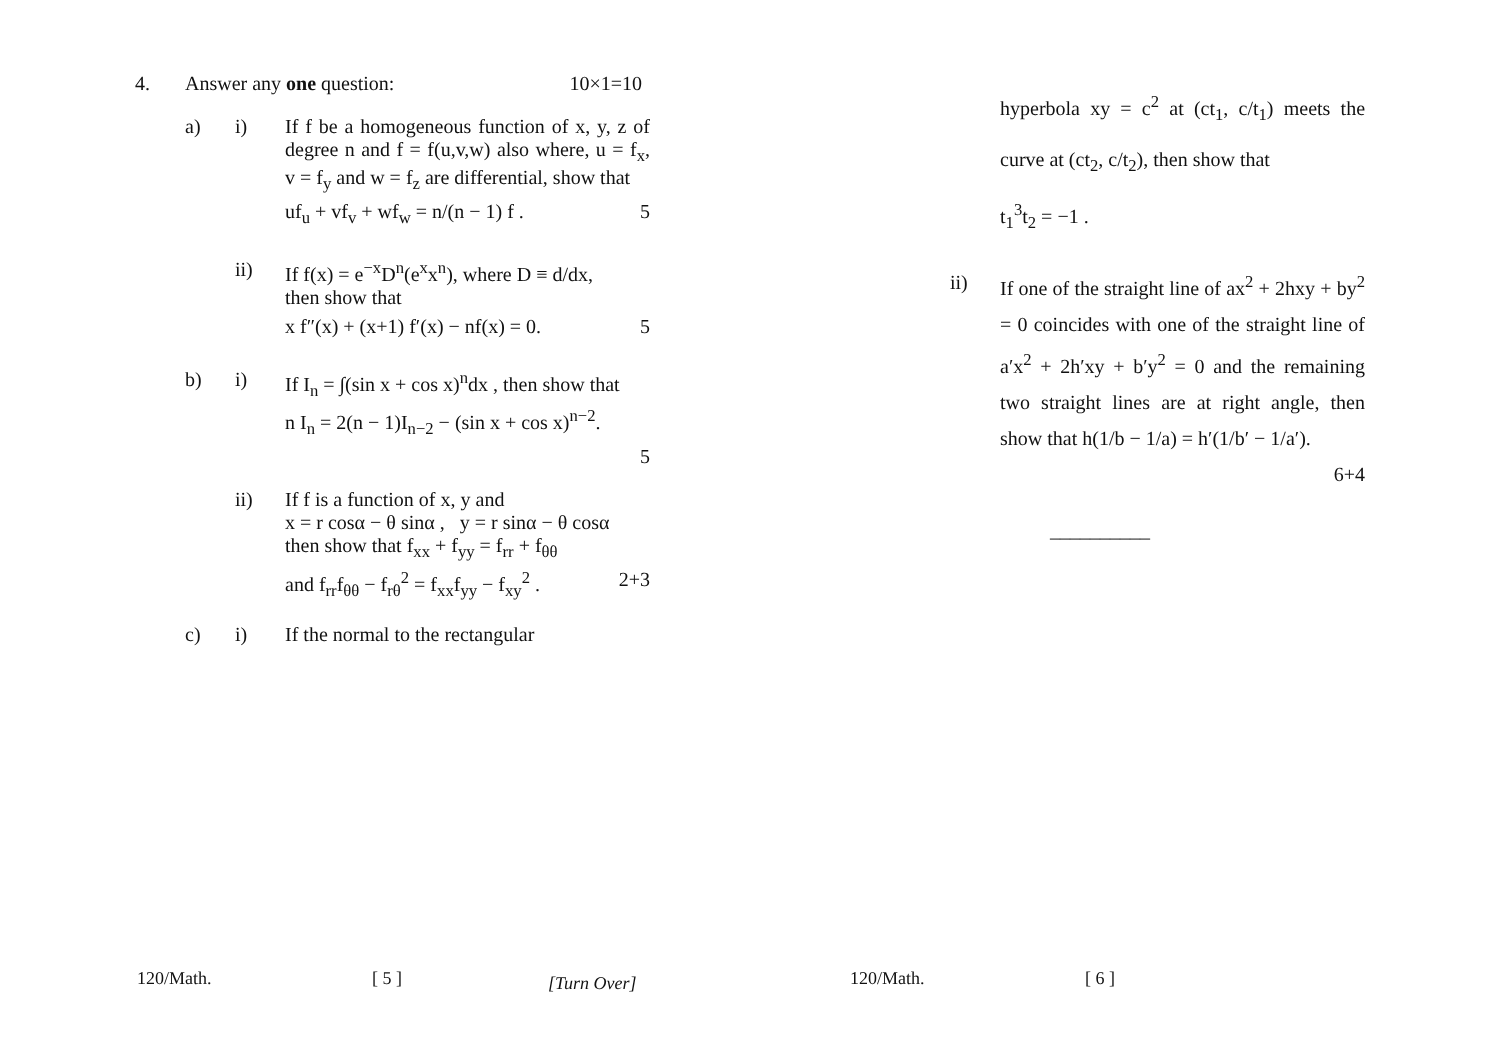4. Answer any one question: 10×1=10
a) i) If f be a homogeneous function of x, y, z of degree n and f = f(u,v,w) also where, u = f<sub>x</sub>, v = f<sub>y</sub> and w = f<sub>z</sub> are differential, show that
uf<sub>u</sub> + vf<sub>v</sub> + wf<sub>w</sub> = n/(n − 1) f . 5
ii) If f(x) = e<sup>−x</sup>D<sup>n</sup>(e<sup>x</sup>x<sup>n</sup>), where D ≡ d/dx,
then show that
x f″(x) + (x+1) f′(x) − nf(x) = 0. 5
b) i) If I<sub>n</sub> = ∫(sin x + cos x)<sup>n</sup>dx , then show that
n I<sub>n</sub> = 2(n − 1)I<sub>n−2</sub> − (sin x + cos x)<sup>n−2</sup>.
5
ii) If f is a function of x, y and
x = r cosα − θ sinα , y = r sinα − θ cosα
then show that f<sub>xx</sub> + f<sub>yy</sub> = f<sub>rr</sub> + f<sub>θθ</sub>
and f<sub>rr</sub>f<sub>θθ</sub> − f<sub>rθ</sub><sup>2</sup> = f<sub>xx</sub>f<sub>yy</sub> − f<sub>xy</sub><sup>2</sup> . 2+3
c) i) If the normal to the rectangular
hyperbola xy = c<sup>2</sup> at (ct<sub>1</sub>, c/t<sub>1</sub>) meets the curve at (ct<sub>2</sub>, c/t<sub>2</sub>), then show that
t<sub>1</sub><sup>3</sup>t<sub>2</sub> = −1 .
ii) If one of the straight line of ax<sup>2</sup> + 2hxy + by<sup>2</sup> = 0 coincides with one of the straight line of a′x<sup>2</sup> + 2h′xy + b′y<sup>2</sup> = 0 and the remaining two straight lines are at right angle, then show that h(1/b − 1/a) = h′(1/b′ − 1/a′).
6+4
__________
120/Math. [ 5 ] [Turn Over] 120/Math. [ 6 ]